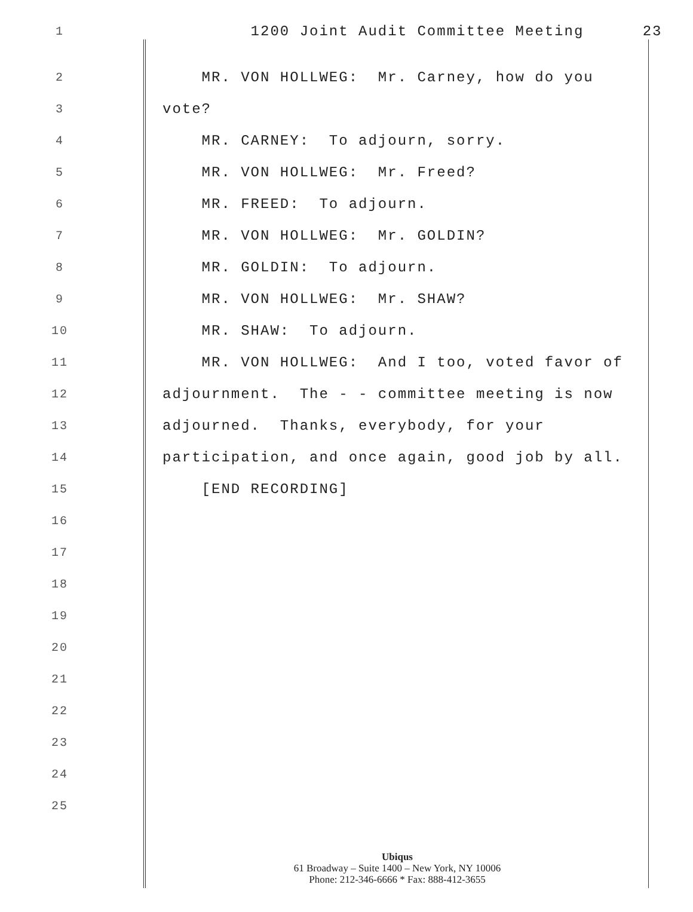1 1200 Joint Audit Committee Meeting 23
2 MR. VON HOLLWEG: Mr. Carney, how do you
3 vote?
4 MR. CARNEY: To adjourn, sorry.
5 MR. VON HOLLWEG: Mr. Freed?
6 MR. FREED: To adjourn.
7 MR. VON HOLLWEG: Mr. GOLDIN?
8 MR. GOLDIN: To adjourn.
9 MR. VON HOLLWEG: Mr. SHAW?
10 MR. SHAW: To adjourn.
11 MR. VON HOLLWEG: And I too, voted favor of
12 adjournment. The - - committee meeting is now
13 adjourned. Thanks, everybody, for your
14 participation, and once again, good job by all.
15 [END RECORDING]
16
17
18
19
20
21
22
23
24
25
Ubiqus
61 Broadway – Suite 1400 – New York, NY 10006
Phone: 212-346-6666 * Fax: 888-412-3655